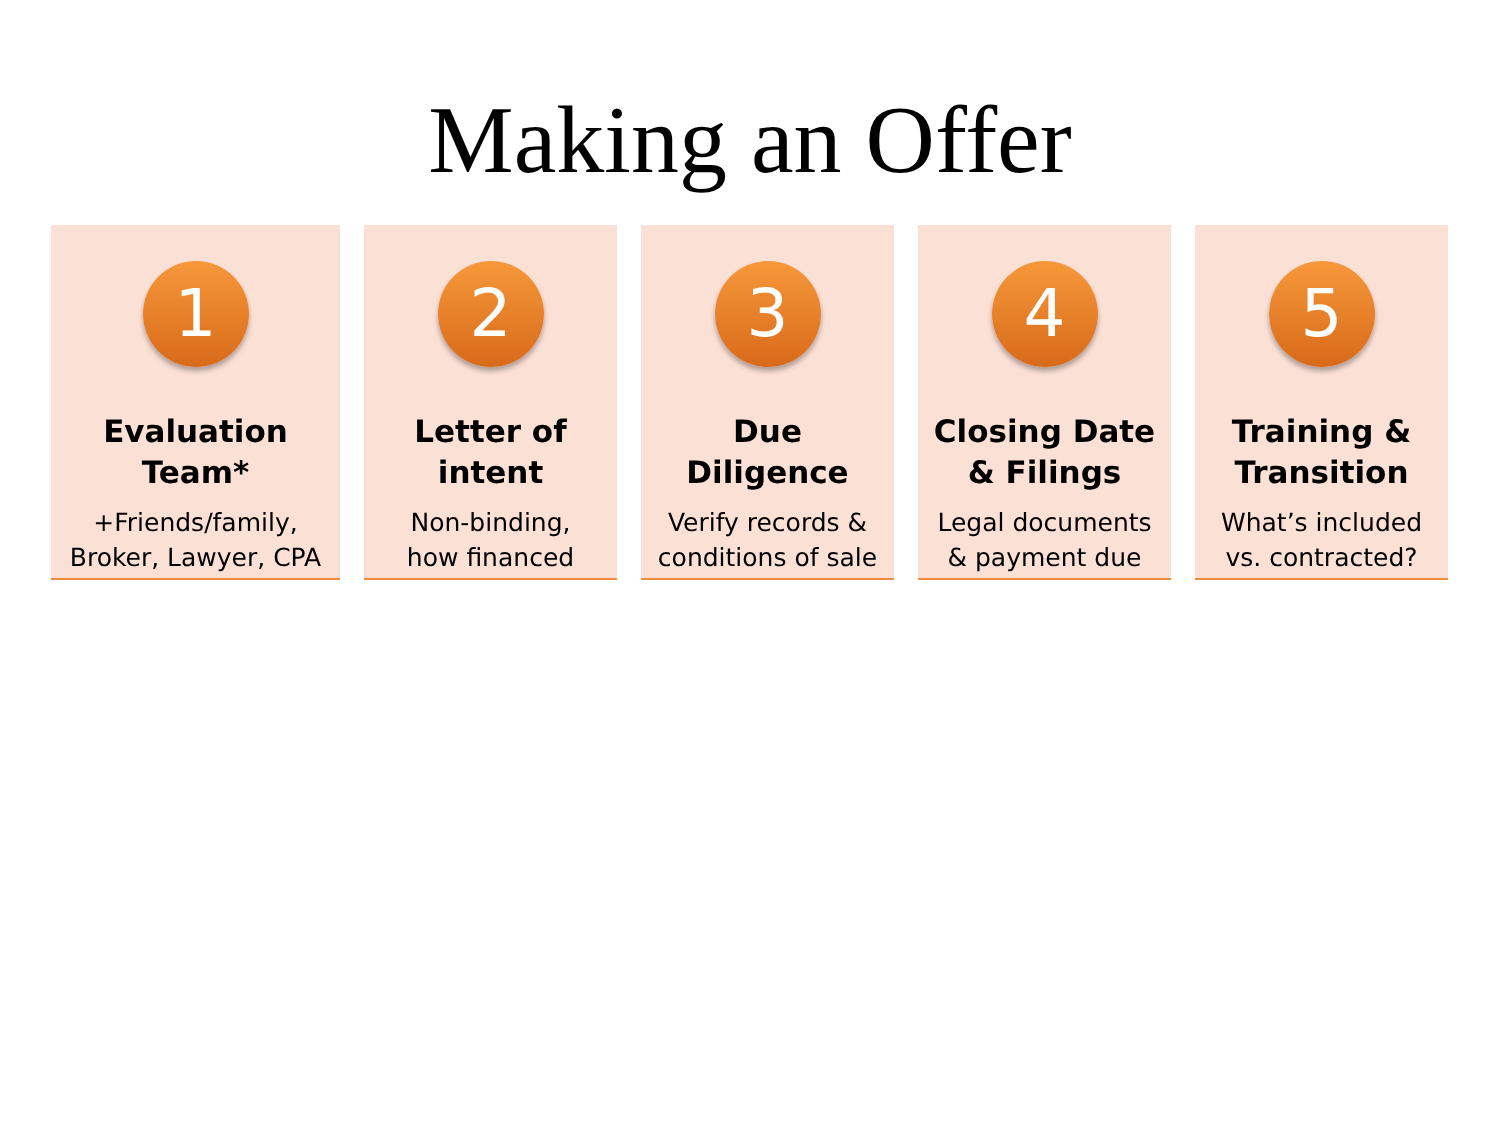Making an Offer
1
Evaluation
Team*
+Friends/family,
Broker, Lawyer, CPA
2
Letter of
intent
Non-binding,
how financed
3
Due
Diligence
Verify records &
conditions of sale
4
Closing Date
& Filings
Legal documents
& payment due
5
Training &
Transition
What’s included
vs. contracted?